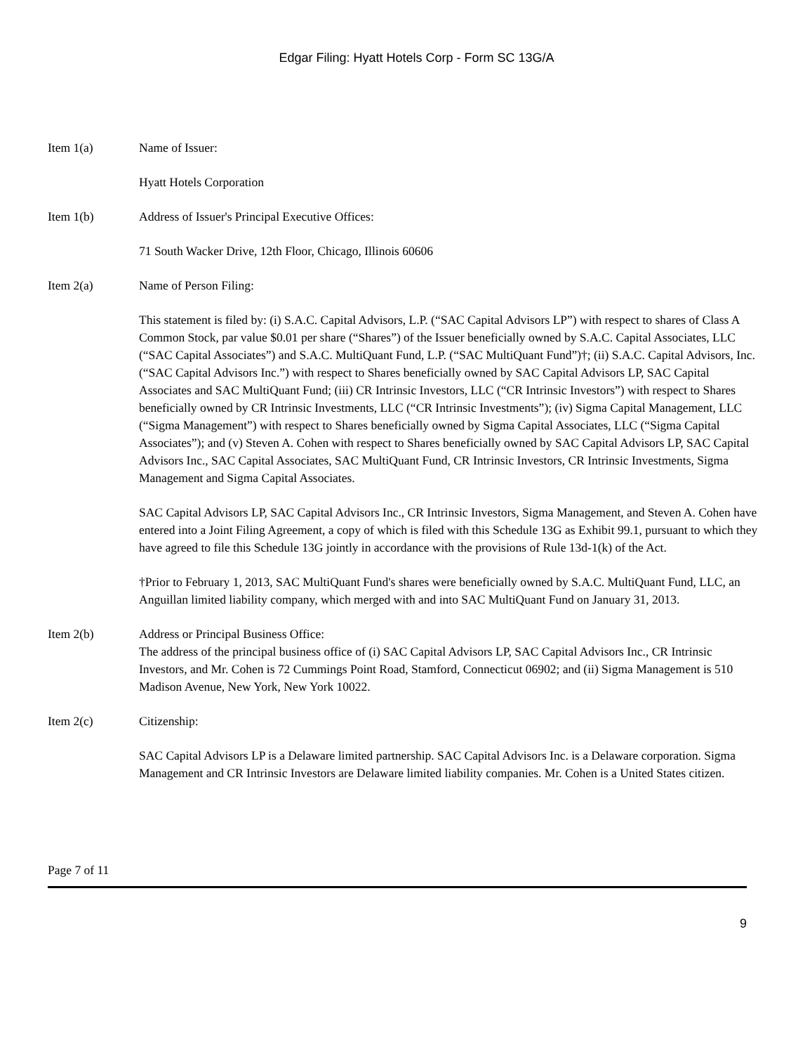Edgar Filing: Hyatt Hotels Corp - Form SC 13G/A
Item 1(a) Name of Issuer:
Hyatt Hotels Corporation
Item 1(b) Address of Issuer's Principal Executive Offices:
71 South Wacker Drive, 12th Floor, Chicago, Illinois 60606
Item 2(a) Name of Person Filing:
This statement is filed by: (i) S.A.C. Capital Advisors, L.P. (“SAC Capital Advisors LP”) with respect to shares of Class A Common Stock, par value $0.01 per share (“Shares”) of the Issuer beneficially owned by S.A.C. Capital Associates, LLC (“SAC Capital Associates”) and S.A.C. MultiQuant Fund, L.P. (“SAC MultiQuant Fund”)†; (ii) S.A.C. Capital Advisors, Inc. (“SAC Capital Advisors Inc.”) with respect to Shares beneficially owned by SAC Capital Advisors LP, SAC Capital Associates and SAC MultiQuant Fund; (iii) CR Intrinsic Investors, LLC (“CR Intrinsic Investors”) with respect to Shares beneficially owned by CR Intrinsic Investments, LLC (“CR Intrinsic Investments”); (iv) Sigma Capital Management, LLC (“Sigma Management”) with respect to Shares beneficially owned by Sigma Capital Associates, LLC (“Sigma Capital Associates”); and (v) Steven A. Cohen with respect to Shares beneficially owned by SAC Capital Advisors LP, SAC Capital Advisors Inc., SAC Capital Associates, SAC MultiQuant Fund, CR Intrinsic Investors, CR Intrinsic Investments, Sigma Management and Sigma Capital Associates.
SAC Capital Advisors LP, SAC Capital Advisors Inc., CR Intrinsic Investors, Sigma Management, and Steven A. Cohen have entered into a Joint Filing Agreement, a copy of which is filed with this Schedule 13G as Exhibit 99.1, pursuant to which they have agreed to file this Schedule 13G jointly in accordance with the provisions of Rule 13d-1(k) of the Act.
†Prior to February 1, 2013, SAC MultiQuant Fund's shares were beneficially owned by S.A.C. MultiQuant Fund, LLC, an Anguillan limited liability company, which merged with and into SAC MultiQuant Fund on January 31, 2013.
Item 2(b) Address or Principal Business Office:
The address of the principal business office of (i) SAC Capital Advisors LP, SAC Capital Advisors Inc., CR Intrinsic Investors, and Mr. Cohen is 72 Cummings Point Road, Stamford, Connecticut 06902; and (ii) Sigma Management is 510 Madison Avenue, New York, New York 10022.
Item 2(c) Citizenship:
SAC Capital Advisors LP is a Delaware limited partnership. SAC Capital Advisors Inc. is a Delaware corporation. Sigma Management and CR Intrinsic Investors are Delaware limited liability companies. Mr. Cohen is a United States citizen.
Page 7 of 11
9